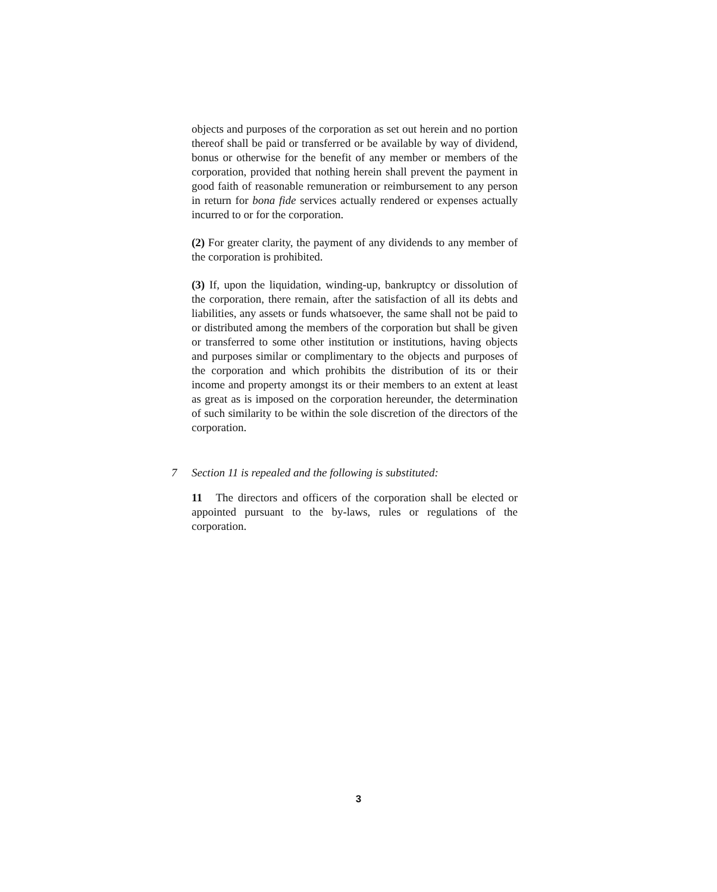objects and purposes of the corporation as set out herein and no portion thereof shall be paid or transferred or be available by way of dividend, bonus or otherwise for the benefit of any member or members of the corporation, provided that nothing herein shall prevent the payment in good faith of reasonable remuneration or reimbursement to any person in return for bona fide services actually rendered or expenses actually incurred to or for the corporation.
(2) For greater clarity, the payment of any dividends to any member of the corporation is prohibited.
(3) If, upon the liquidation, winding-up, bankruptcy or dissolution of the corporation, there remain, after the satisfaction of all its debts and liabilities, any assets or funds whatsoever, the same shall not be paid to or distributed among the members of the corporation but shall be given or transferred to some other institution or institutions, having objects and purposes similar or complimentary to the objects and purposes of the corporation and which prohibits the distribution of its or their income and property amongst its or their members to an extent at least as great as is imposed on the corporation hereunder, the determination of such similarity to be within the sole discretion of the directors of the corporation.
7 Section 11 is repealed and the following is substituted:
11 The directors and officers of the corporation shall be elected or appointed pursuant to the by-laws, rules or regulations of the corporation.
3